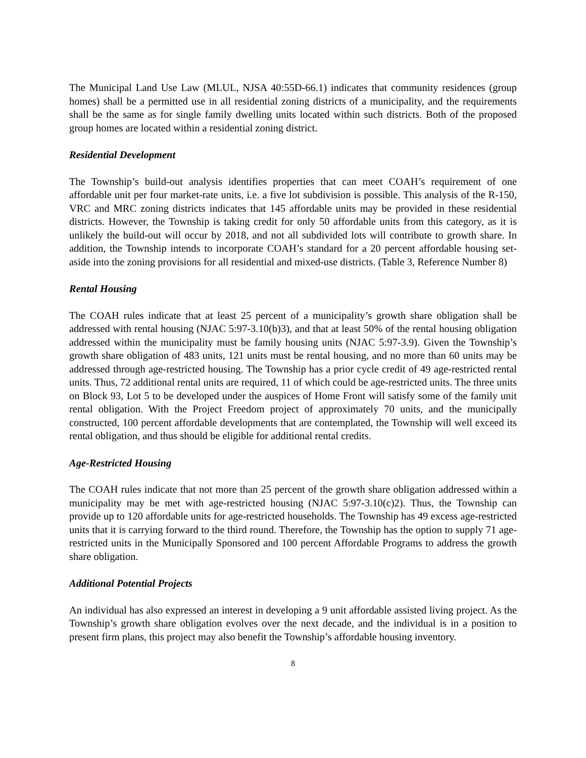The Municipal Land Use Law (MLUL, NJSA 40:55D-66.1) indicates that community residences (group homes) shall be a permitted use in all residential zoning districts of a municipality, and the requirements shall be the same as for single family dwelling units located within such districts. Both of the proposed group homes are located within a residential zoning district.
Residential Development
The Township’s build-out analysis identifies properties that can meet COAH’s requirement of one affordable unit per four market-rate units, i.e. a five lot subdivision is possible. This analysis of the R-150, VRC and MRC zoning districts indicates that 145 affordable units may be provided in these residential districts. However, the Township is taking credit for only 50 affordable units from this category, as it is unlikely the build-out will occur by 2018, and not all subdivided lots will contribute to growth share. In addition, the Township intends to incorporate COAH’s standard for a 20 percent affordable housing set-aside into the zoning provisions for all residential and mixed-use districts. (Table 3, Reference Number 8)
Rental Housing
The COAH rules indicate that at least 25 percent of a municipality’s growth share obligation shall be addressed with rental housing (NJAC 5:97-3.10(b)3), and that at least 50% of the rental housing obligation addressed within the municipality must be family housing units (NJAC 5:97-3.9). Given the Township’s growth share obligation of 483 units, 121 units must be rental housing, and no more than 60 units may be addressed through age-restricted housing. The Township has a prior cycle credit of 49 age-restricted rental units. Thus, 72 additional rental units are required, 11 of which could be age-restricted units. The three units on Block 93, Lot 5 to be developed under the auspices of Home Front will satisfy some of the family unit rental obligation. With the Project Freedom project of approximately 70 units, and the municipally constructed, 100 percent affordable developments that are contemplated, the Township will well exceed its rental obligation, and thus should be eligible for additional rental credits.
Age-Restricted Housing
The COAH rules indicate that not more than 25 percent of the growth share obligation addressed within a municipality may be met with age-restricted housing (NJAC 5:97-3.10(c)2). Thus, the Township can provide up to 120 affordable units for age-restricted households. The Township has 49 excess age-restricted units that it is carrying forward to the third round. Therefore, the Township has the option to supply 71 age-restricted units in the Municipally Sponsored and 100 percent Affordable Programs to address the growth share obligation.
Additional Potential Projects
An individual has also expressed an interest in developing a 9 unit affordable assisted living project. As the Township’s growth share obligation evolves over the next decade, and the individual is in a position to present firm plans, this project may also benefit the Township’s affordable housing inventory.
8